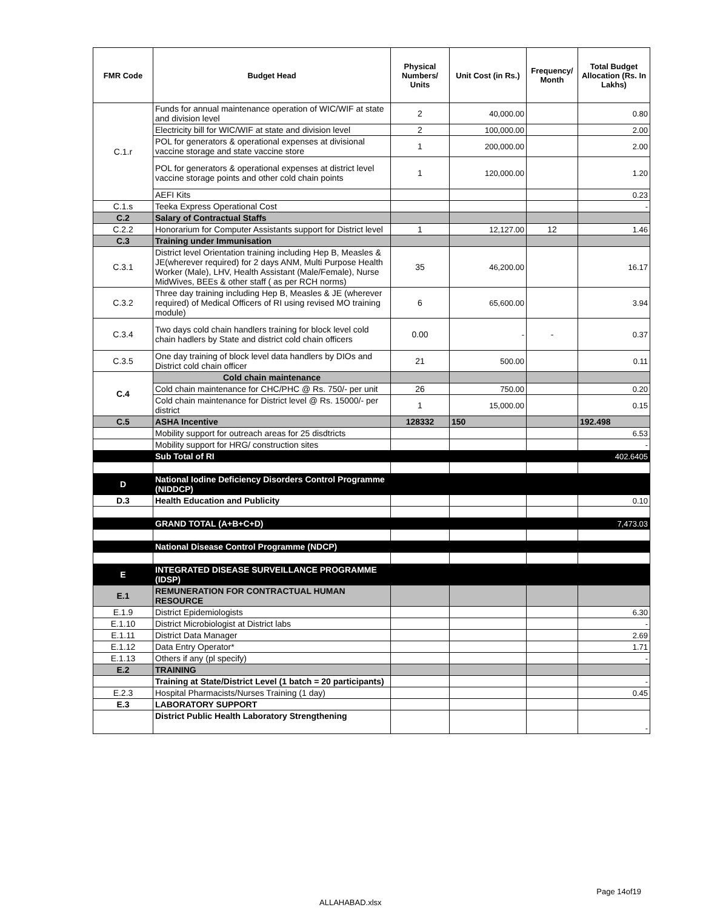| FMR Code | Budget Head | Physical Numbers/ Units | Unit Cost (in Rs.) | Frequency/ Month | Total Budget Allocation (Rs. In Lakhs) |
| --- | --- | --- | --- | --- | --- |
| C.1.r | Funds for annual maintenance operation of WIC/WIF at state and division level | 2 | 40,000.00 | | 0.80 |
| | Electricity bill for WIC/WIF at state and division level | 2 | 100,000.00 | | 2.00 |
| | POL for generators & operational expenses at divisional vaccine storage and state vaccine store | 1 | 200,000.00 | | 2.00 |
| | POL for generators & operational expenses at district level vaccine storage points and other cold chain points | 1 | 120,000.00 | | 1.20 |
| | AEFI Kits | | | | 0.23 |
| C.1.s | Teeka Express Operational Cost | | | | - |
| C.2 | Salary of Contractual Staffs | | | | |
| C.2.2 | Honorarium for Computer Assistants support for District level | 1 | 12,127.00 | 12 | 1.46 |
| C.3 | Training under Immunisation | | | | |
| C.3.1 | District level Orientation training including Hep B, Measles & JE(wherever required) for 2 days ANM, Multi Purpose Health Worker (Male), LHV, Health Assistant (Male/Female), Nurse MidWives, BEEs & other staff ( as per RCH norms) | 35 | 46,200.00 | | 16.17 |
| C.3.2 | Three day training including Hep B, Measles & JE (wherever required) of Medical Officers of RI using revised MO training module) | 6 | 65,600.00 | | 3.94 |
| C.3.4 | Two days cold chain handlers training for block level cold chain hadlers by State and district cold chain officers | 0.00 | - | - | 0.37 |
| C.3.5 | One day training of block level data handlers by DIOs and District cold chain officer | 21 | 500.00 | | 0.11 |
| C.4 | Cold chain maintenance | | | | |
| | Cold chain maintenance for CHC/PHC @ Rs. 750/- per unit | 26 | 750.00 | | 0.20 |
| | Cold chain maintenance for District level @ Rs. 15000/- per district | 1 | 15,000.00 | | 0.15 |
| C.5 | ASHA Incentive | 128332 | 150 | | 192.498 |
| | Mobility support for outreach areas for 25 disdtricts | | | | 6.53 |
| | Mobility support for HRG/ construction sites | | | | - |
| | Sub Total of RI | | | | 402.6405 |
| D | National Iodine Deficiency Disorders Control Programme (NIDDCP) | | | | |
| D.3 | Health Education and Publicity | | | | 0.10 |
| | GRAND TOTAL (A+B+C+D) | | | | 7,473.03 |
| | National Disease Control Programme (NDCP) | | | | |
| E | INTEGRATED DISEASE SURVEILLANCE PROGRAMME (IDSP) | | | | |
| E.1 | REMUNERATION FOR CONTRACTUAL HUMAN RESOURCE | | | | |
| E.1.9 | District Epidemiologists | | | | 6.30 |
| E.1.10 | District Microbiologist at District labs | | | | - |
| E.1.11 | District Data Manager | | | | 2.69 |
| E.1.12 | Data Entry Operator* | | | | 1.71 |
| E.1.13 | Others if any (pl specify) | | | | - |
| E.2 | TRAINING | | | | |
| | Training at State/District Level (1 batch = 20 participants) | | | | - |
| E.2.3 | Hospital Pharmacists/Nurses Training (1 day) | | | | 0.45 |
| E.3 | LABORATORY SUPPORT | | | | |
| | District Public Health Laboratory Strengthening | | | | - |
Page 14of19
ALLAHABAD.xlsx